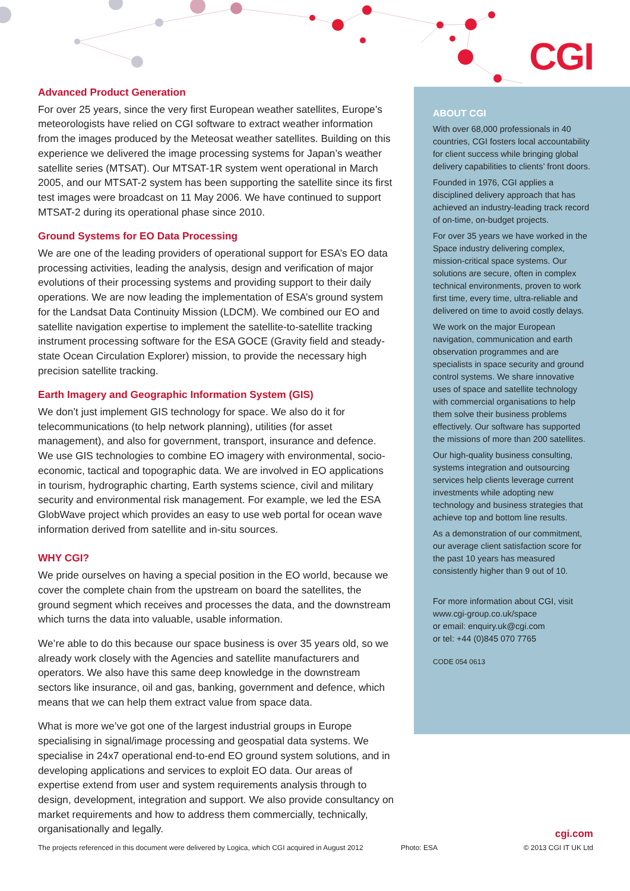CGI
Advanced Product Generation
For over 25 years, since the very first European weather satellites, Europe’s meteorologists have relied on CGI software to extract weather information from the images produced by the Meteosat weather satellites. Building on this experience we delivered the image processing systems for Japan’s weather satellite series (MTSAT). Our MTSAT-1R system went operational in March 2005, and our MTSAT-2 system has been supporting the satellite since its first test images were broadcast on 11 May 2006. We have continued to support MTSAT-2 during its operational phase since 2010.
Ground Systems for EO Data Processing
We are one of the leading providers of operational support for ESA’s EO data processing activities, leading the analysis, design and verification of major evolutions of their processing systems and providing support to their daily operations. We are now leading the implementation of ESA’s ground system for the Landsat Data Continuity Mission (LDCM). We combined our EO and satellite navigation expertise to implement the satellite-to-satellite tracking instrument processing software for the ESA GOCE (Gravity field and steady-state Ocean Circulation Explorer) mission, to provide the necessary high precision satellite tracking.
Earth Imagery and Geographic Information System (GIS)
We don’t just implement GIS technology for space. We also do it for telecommunications (to help network planning), utilities (for asset management), and also for government, transport, insurance and defence. We use GIS technologies to combine EO imagery with environmental, socio-economic, tactical and topographic data. We are involved in EO applications in tourism, hydrographic charting, Earth systems science, civil and military security and environmental risk management. For example, we led the ESA GlobWave project which provides an easy to use web portal for ocean wave information derived from satellite and in-situ sources.
WHY CGI?
We pride ourselves on having a special position in the EO world, because we cover the complete chain from the upstream on board the satellites, the ground segment which receives and processes the data, and the downstream which turns the data into valuable, usable information.
We’re able to do this because our space business is over 35 years old, so we already work closely with the Agencies and satellite manufacturers and operators. We also have this same deep knowledge in the downstream sectors like insurance, oil and gas, banking, government and defence, which means that we can help them extract value from space data.
What is more we’ve got one of the largest industrial groups in Europe specialising in signal/image processing and geospatial data systems. We specialise in 24x7 operational end-to-end EO ground system solutions, and in developing applications and services to exploit EO data. Our areas of expertise extend from user and system requirements analysis through to design, development, integration and support. We also provide consultancy on market requirements and how to address them commercially, technically, organisationally and legally.
ABOUT CGI
With over 68,000 professionals in 40 countries, CGI fosters local accountability for client success while bringing global delivery capabilities to clients’ front doors.
Founded in 1976, CGI applies a disciplined delivery approach that has achieved an industry-leading track record of on-time, on-budget projects.
For over 35 years we have worked in the Space industry delivering complex, mission-critical space systems. Our solutions are secure, often in complex technical environments, proven to work first time, every time, ultra-reliable and delivered on time to avoid costly delays.
We work on the major European navigation, communication and earth observation programmes and are specialists in space security and ground control systems. We share innovative uses of space and satellite technology with commercial organisations to help them solve their business problems effectively. Our software has supported the missions of more than 200 satellites.
Our high-quality business consulting, systems integration and outsourcing services help clients leverage current investments while adopting new technology and business strategies that achieve top and bottom line results.
As a demonstration of our commitment, our average client satisfaction score for the past 10 years has measured consistently higher than 9 out of 10.
For more information about CGI, visit www.cgi-group.co.uk/space
or email: enquiry.uk@cgi.com
or tel: +44 (0)845 070 7765
CODE 054 0613
The projects referenced in this document were delivered by Logica, which CGI acquired in August 2012 Photo: ESA
cgi.com
© 2013 CGI IT UK Ltd